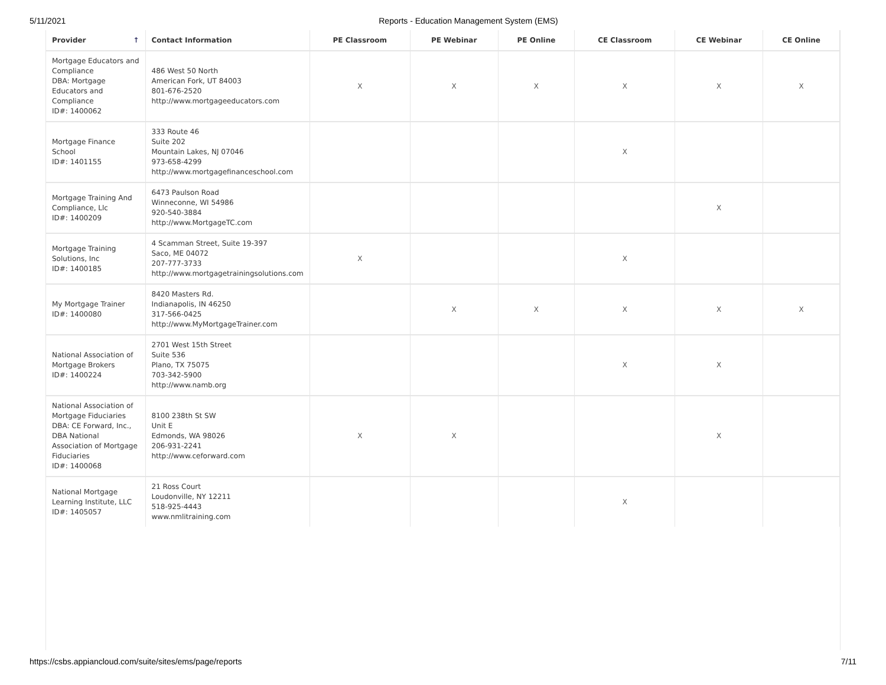5/11/2021 Reports - Education Management System (EMS)
| Provider ↑ | Contact Information | PE Classroom | PE Webinar | PE Online | CE Classroom | CE Webinar | CE Online |
| --- | --- | --- | --- | --- | --- | --- | --- |
| Mortgage Educators and Compliance DBA: Mortgage Educators and Compliance ID#: 1400062 | 486 West 50 North American Fork, UT 84003 801-676-2520 http://www.mortgageeducators.com | X | X | X | X | X | X |
| Mortgage Finance School ID#: 1401155 | 333 Route 46 Suite 202 Mountain Lakes, NJ 07046 973-658-4299 http://www.mortgagefinanceschool.com | | | | X | | |
| Mortgage Training And Compliance, Llc ID#: 1400209 | 6473 Paulson Road Winneconne, WI 54986 920-540-3884 http://www.MortgageTC.com | | | | | X | |
| Mortgage Training Solutions, Inc ID#: 1400185 | 4 Scamman Street, Suite 19-397 Saco, ME 04072 207-777-3733 http://www.mortgagetrainingsolutions.com | X | | | X | | |
| My Mortgage Trainer ID#: 1400080 | 8420 Masters Rd. Indianapolis, IN 46250 317-566-0425 http://www.MyMortgageTrainer.com | | X | X | X | X | X |
| National Association of Mortgage Brokers ID#: 1400224 | 2701 West 15th Street Suite 536 Plano, TX 75075 703-342-5900 http://www.namb.org | | | | X | X | |
| National Association of Mortgage Fiduciaries DBA: CE Forward, Inc., DBA National Association of Mortgage Fiduciaries ID#: 1400068 | 8100 238th St SW Unit E Edmonds, WA 98026 206-931-2241 http://www.ceforward.com | X | X | | | X | |
| National Mortgage Learning Institute, LLC ID#: 1405057 | 21 Ross Court Loudonville, NY 12211 518-925-4443 www.nmlitraining.com | | | | X | | |
https://csbs.appiancloud.com/suite/sites/ems/page/reports 7/11